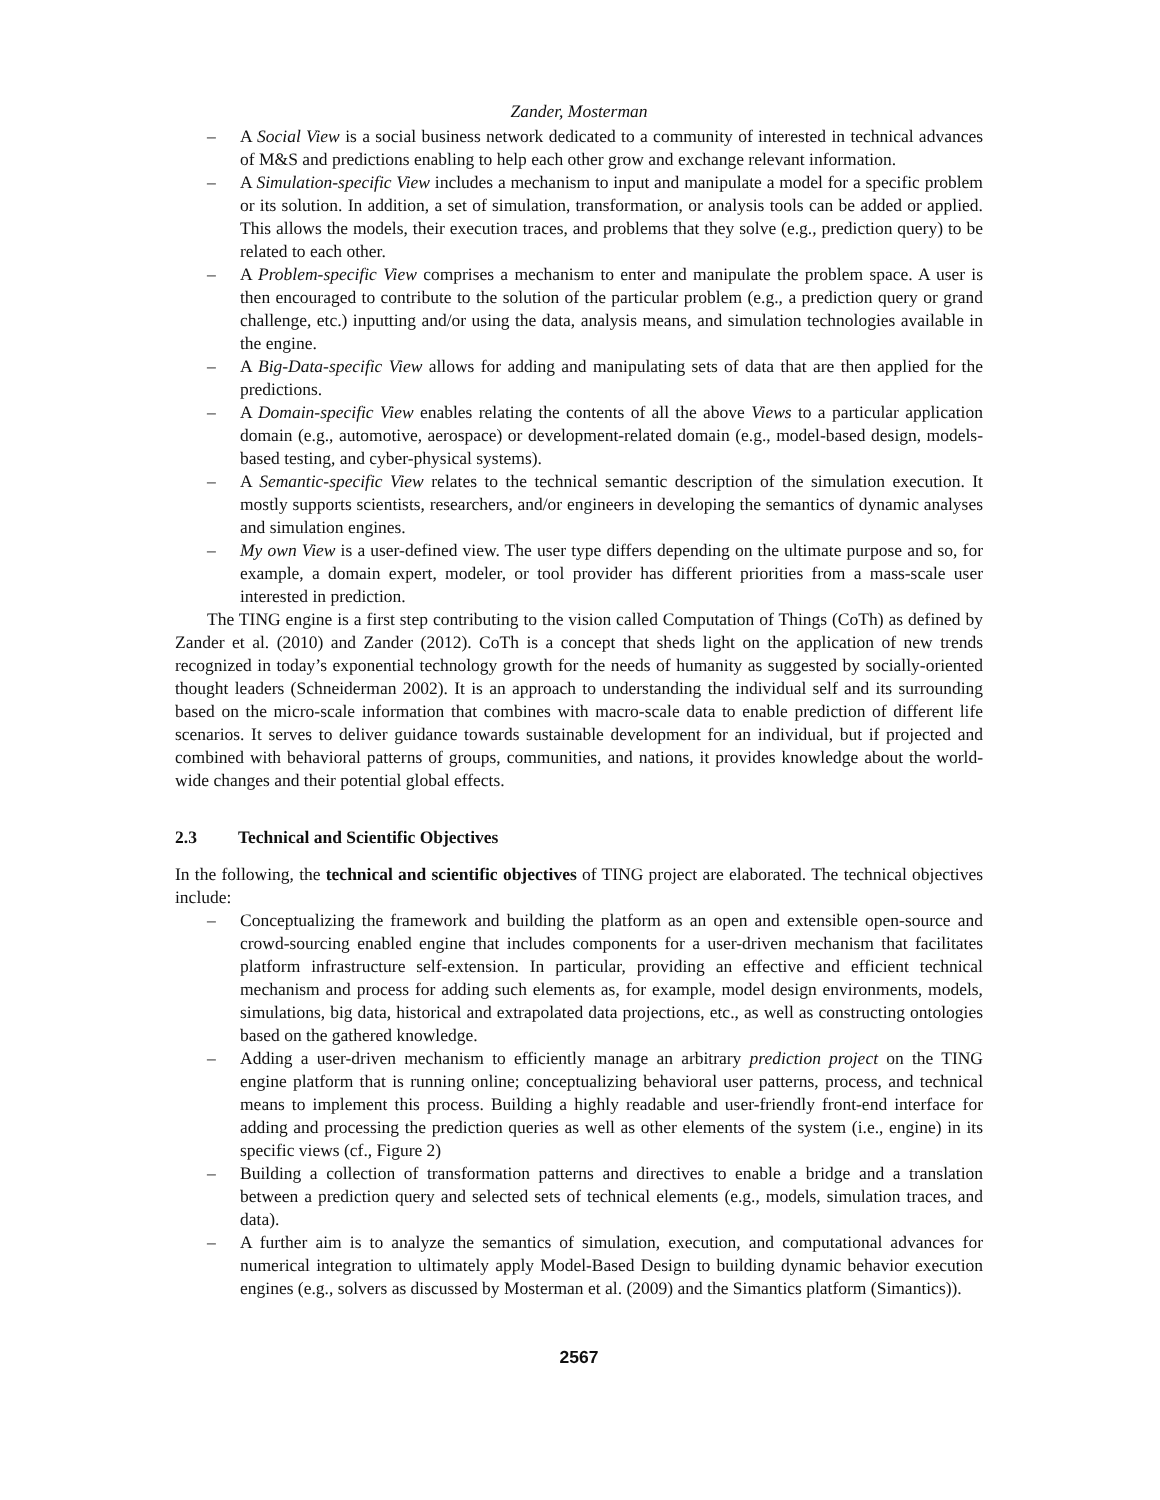Zander, Mosterman
– A Social View is a social business network dedicated to a community of interested in technical advances of M&S and predictions enabling to help each other grow and exchange relevant information.
– A Simulation-specific View includes a mechanism to input and manipulate a model for a specific problem or its solution. In addition, a set of simulation, transformation, or analysis tools can be added or applied. This allows the models, their execution traces, and problems that they solve (e.g., prediction query) to be related to each other.
– A Problem-specific View comprises a mechanism to enter and manipulate the problem space. A user is then encouraged to contribute to the solution of the particular problem (e.g., a prediction query or grand challenge, etc.) inputting and/or using the data, analysis means, and simulation technologies available in the engine.
– A Big-Data-specific View allows for adding and manipulating sets of data that are then applied for the predictions.
– A Domain-specific View enables relating the contents of all the above Views to a particular application domain (e.g., automotive, aerospace) or development-related domain (e.g., model-based design, models-based testing, and cyber-physical systems).
– A Semantic-specific View relates to the technical semantic description of the simulation execution. It mostly supports scientists, researchers, and/or engineers in developing the semantics of dynamic analyses and simulation engines.
– My own View is a user-defined view. The user type differs depending on the ultimate purpose and so, for example, a domain expert, modeler, or tool provider has different priorities from a mass-scale user interested in prediction.
The TING engine is a first step contributing to the vision called Computation of Things (CoTh) as defined by Zander et al. (2010) and Zander (2012). CoTh is a concept that sheds light on the application of new trends recognized in today’s exponential technology growth for the needs of humanity as suggested by socially-oriented thought leaders (Schneiderman 2002). It is an approach to understanding the individual self and its surrounding based on the micro-scale information that combines with macro-scale data to enable prediction of different life scenarios. It serves to deliver guidance towards sustainable development for an individual, but if projected and combined with behavioral patterns of groups, communities, and nations, it provides knowledge about the world-wide changes and their potential global effects.
2.3 Technical and Scientific Objectives
In the following, the technical and scientific objectives of TING project are elaborated. The technical objectives include:
– Conceptualizing the framework and building the platform as an open and extensible open-source and crowd-sourcing enabled engine that includes components for a user-driven mechanism that facilitates platform infrastructure self-extension. In particular, providing an effective and efficient technical mechanism and process for adding such elements as, for example, model design environments, models, simulations, big data, historical and extrapolated data projections, etc., as well as constructing ontologies based on the gathered knowledge.
– Adding a user-driven mechanism to efficiently manage an arbitrary prediction project on the TING engine platform that is running online; conceptualizing behavioral user patterns, process, and technical means to implement this process. Building a highly readable and user-friendly front-end interface for adding and processing the prediction queries as well as other elements of the system (i.e., engine) in its specific views (cf., Figure 2)
– Building a collection of transformation patterns and directives to enable a bridge and a translation between a prediction query and selected sets of technical elements (e.g., models, simulation traces, and data).
– A further aim is to analyze the semantics of simulation, execution, and computational advances for numerical integration to ultimately apply Model-Based Design to building dynamic behavior execution engines (e.g., solvers as discussed by Mosterman et al. (2009) and the Simantics platform (Simantics)).
2567